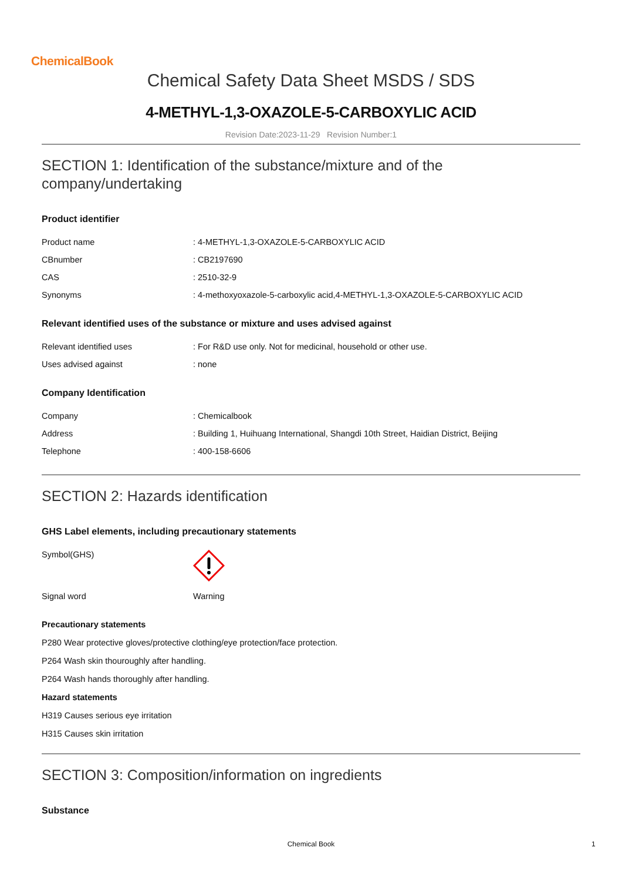ChemicalBook
Chemical Safety Data Sheet MSDS / SDS
4-METHYL-1,3-OXAZOLE-5-CARBOXYLIC ACID
Revision Date:2023-11-29 Revision Number:1
SECTION 1: Identification of the substance/mixture and of the company/undertaking
Product identifier
| Product name | : 4-METHYL-1,3-OXAZOLE-5-CARBOXYLIC ACID |
| CBnumber | : CB2197690 |
| CAS | : 2510-32-9 |
| Synonyms | : 4-methoxyoxazole-5-carboxylic acid,4-METHYL-1,3-OXAZOLE-5-CARBOXYLIC ACID |
Relevant identified uses of the substance or mixture and uses advised against
| Relevant identified uses | : For R&D use only. Not for medicinal, household or other use. |
| Uses advised against | : none |
Company Identification
| Company | : Chemicalbook |
| Address | : Building 1, Huihuang International, Shangdi 10th Street, Haidian District, Beijing |
| Telephone | : 400-158-6606 |
SECTION 2: Hazards identification
GHS Label elements, including precautionary statements
| Symbol(GHS) | |
| Signal word | Warning |
Precautionary statements
P280 Wear protective gloves/protective clothing/eye protection/face protection.
P264 Wash skin thouroughly after handling.
P264 Wash hands thoroughly after handling.
Hazard statements
H319 Causes serious eye irritation
H315 Causes skin irritation
SECTION 3: Composition/information on ingredients
Substance
Chemical Book 1